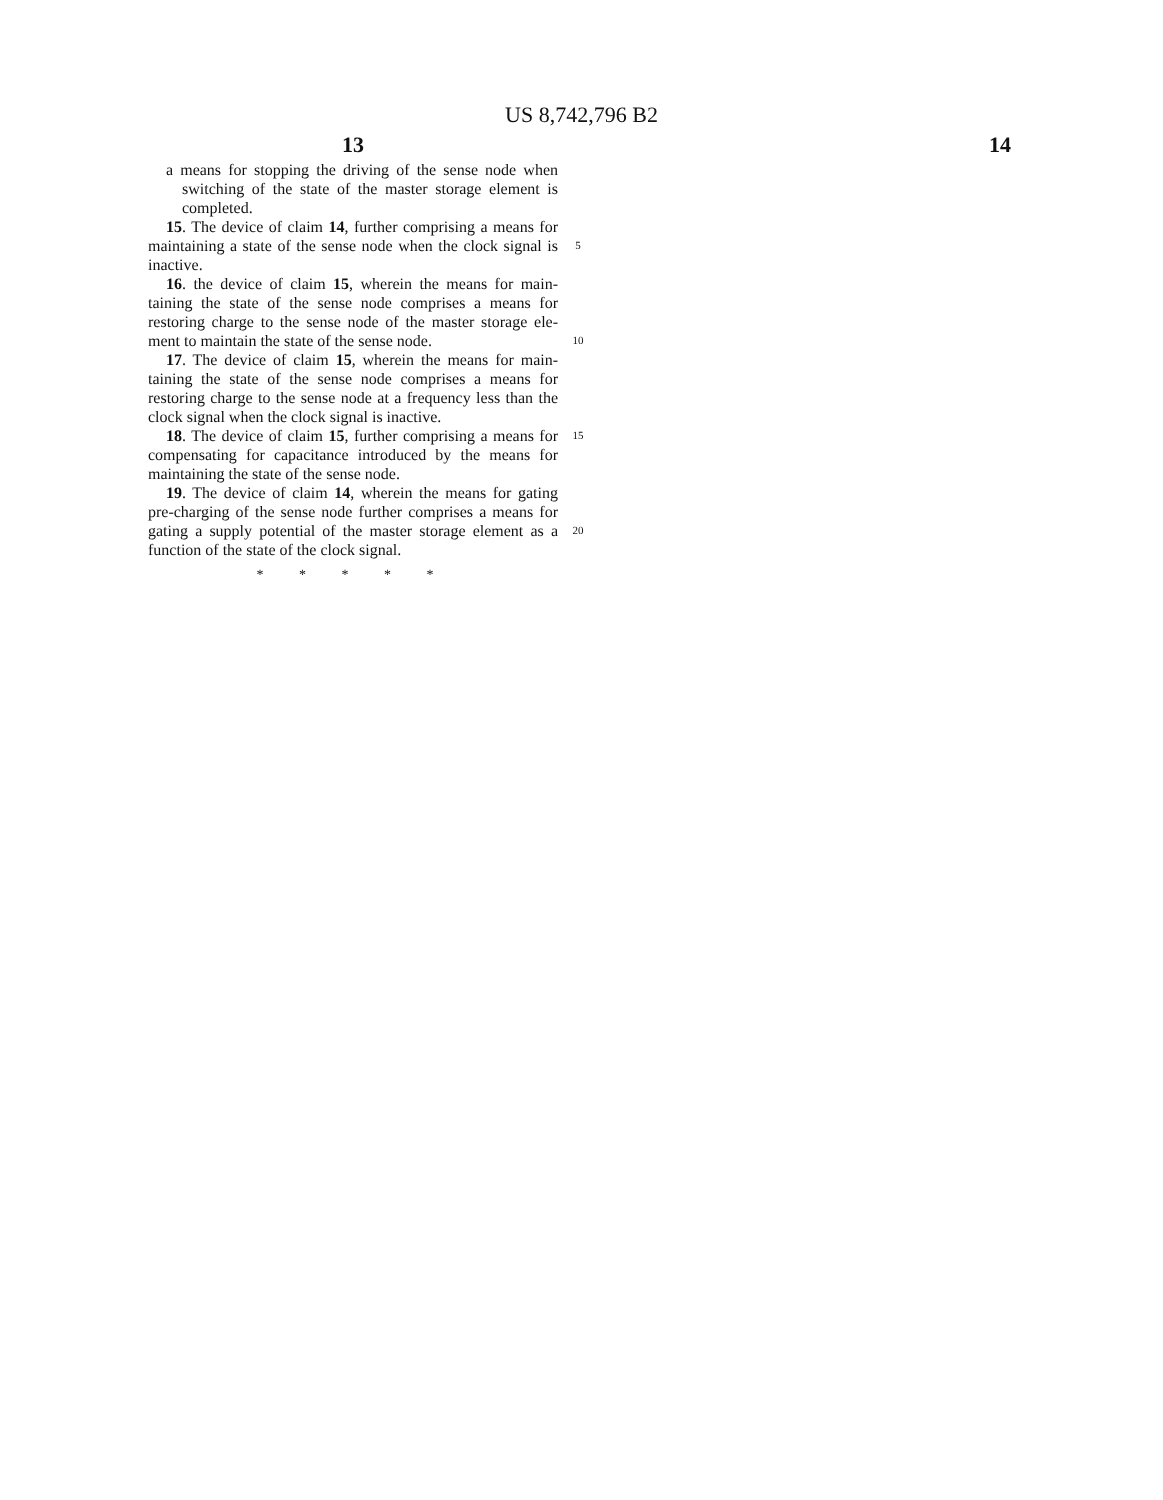US 8,742,796 B2
13 14
a means for stopping the driving of the sense node when
switching of the state of the master storage element is
completed.
15. The device of claim 14, further comprising a means for
maintaining a state of the sense node when the clock signal is
5
inactive.
16. the device of claim 15, wherein the means for main-
taining the state of the sense node comprises a means for
restoring charge to the sense node of the master storage ele-
ment to maintain the state of the sense node.
10
17. The device of claim 15, wherein the means for main-
taining the state of the sense node comprises a means for
restoring charge to the sense node at a frequency less than the
clock signal when the clock signal is inactive.
18. The device of claim 15, further comprising a means for
15
compensating for capacitance introduced by the means for
maintaining the state of the sense node.
19. The device of claim 14, wherein the means for gating
pre-charging of the sense node further comprises a means for
gating a supply potential of the master storage element as a
20
function of the state of the clock signal.
* * * * *